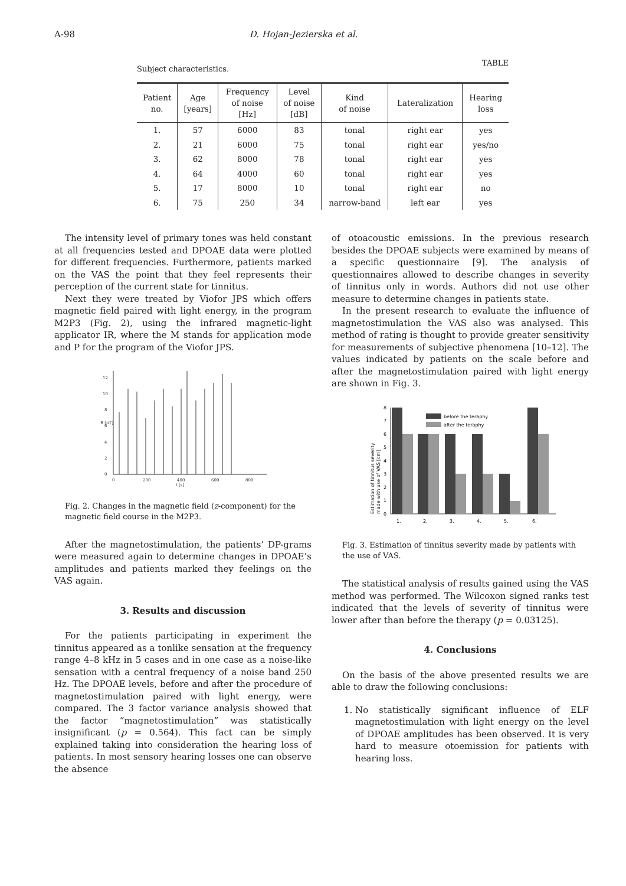A-98 D. Hojan-Jezierska et al.
Subject characteristics. TABLE
| Patient no. | Age [years] | Frequency of noise [Hz] | Level of noise [dB] | Kind of noise | Lateralization | Hearing loss |
| --- | --- | --- | --- | --- | --- | --- |
| 1. | 57 | 6000 | 83 | tonal | right ear | yes |
| 2. | 21 | 6000 | 75 | tonal | right ear | yes/no |
| 3. | 62 | 8000 | 78 | tonal | right ear | yes |
| 4. | 64 | 4000 | 60 | tonal | right ear | yes |
| 5. | 17 | 8000 | 10 | tonal | right ear | no |
| 6. | 75 | 250 | 34 | narrow-band | left ear | yes |
The intensity level of primary tones was held constant at all frequencies tested and DPOAE data were plotted for different frequencies. Furthermore, patients marked on the VAS the point that they feel represents their perception of the current state for tinnitus.
Next they were treated by Viofor JPS which offers magnetic field paired with light energy, in the program M2P3 (Fig. 2), using the infrared magnetic-light applicator IR, where the M stands for application mode and P for the program of the Viofor JPS.
0
2
4
6
8
10
12
0
200
400
600
800
t [s]
B [nT]
Fig. 2. Changes in the magnetic field (z-component) for the magnetic field course in the M2P3.
After the magnetostimulation, the patients’ DP-grams were measured again to determine changes in DPOAE’s amplitudes and patients marked they feelings on the VAS again.
3. Results and discussion
For the patients participating in experiment the tinnitus appeared as a tonlike sensation at the frequency range 4–8 kHz in 5 cases and in one case as a noise-like sensation with a central frequency of a noise band 250 Hz. The DPOAE levels, before and after the procedure of magnetostimulation paired with light energy, were compared. The 3 factor variance analysis showed that the factor “magnetostimulation” was statistically insignificant (p = 0.564). This fact can be simply explained taking into consideration the hearing loss of patients. In most sensory hearing losses one can observe the absence
of otoacoustic emissions. In the previous research besides the DPOAE subjects were examined by means of a specific questionnaire [9]. The analysis of questionnaires allowed to describe changes in severity of tinnitus only in words. Authors did not use other measure to determine changes in patients state.
In the present research to evaluate the influence of magnetostimulation the VAS also was analysed. This method of rating is thought to provide greater sensitivity for measurements of subjective phenomena [10–12]. The values indicated by patients on the scale before and after the magnetostimulation paired with light energy are shown in Fig. 3.
0
1
2
3
4
5
6
7
8
1.
2.
3.
4.
5.
6.
before the teraphy
after the teraphy
Estimation of tinnitus severity
made with use of VAS [cm]
Fig. 3. Estimation of tinnitus severity made by patients with the use of VAS.
The statistical analysis of results gained using the VAS method was performed. The Wilcoxon signed ranks test indicated that the levels of severity of tinnitus were lower after than before the therapy (p = 0.03125).
4. Conclusions
On the basis of the above presented results we are able to draw the following conclusions:
1. No statistically significant influence of ELF magnetostimulation with light energy on the level of DPOAE amplitudes has been observed. It is very hard to measure otoemission for patients with hearing loss.